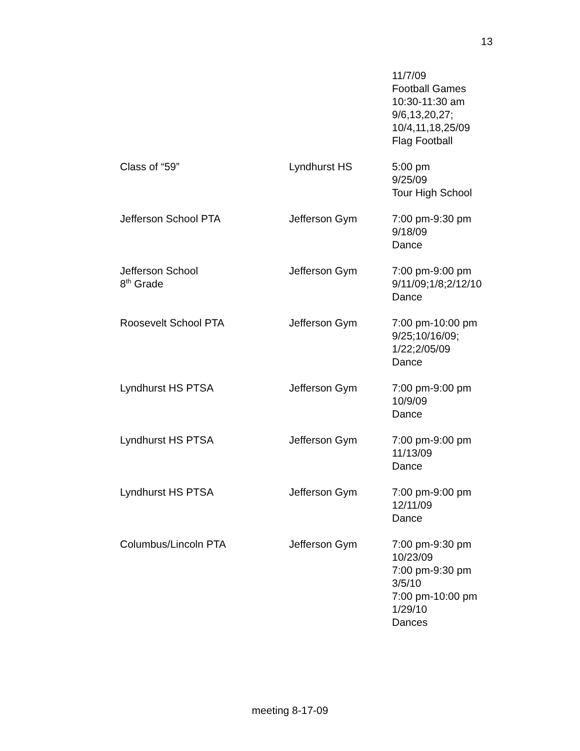13
| | | 11/7/09 Football Games 10:30-11:30 am 9/6,13,20,27; 10/4,11,18,25/09 Flag Football |
| Class of “59” | Lyndhurst HS | 5:00 pm 9/25/09 Tour High School |
| Jefferson School PTA | Jefferson Gym | 7:00 pm-9:30 pm 9/18/09 Dance |
| Jefferson School 8<sup>th</sup> Grade | Jefferson Gym | 7:00 pm-9:00 pm 9/11/09;1/8;2/12/10 Dance |
| Roosevelt School PTA | Jefferson Gym | 7:00 pm-10:00 pm 9/25;10/16/09; 1/22;2/05/09 Dance |
| Lyndhurst HS PTSA | Jefferson Gym | 7:00 pm-9:00 pm 10/9/09 Dance |
| Lyndhurst HS PTSA | Jefferson Gym | 7:00 pm-9:00 pm 11/13/09 Dance |
| Lyndhurst HS PTSA | Jefferson Gym | 7:00 pm-9:00 pm 12/11/09 Dance |
| Columbus/Lincoln PTA | Jefferson Gym | 7:00 pm-9:30 pm 10/23/09 7:00 pm-9:30 pm 3/5/10 7:00 pm-10:00 pm 1/29/10 Dances |
meeting 8-17-09